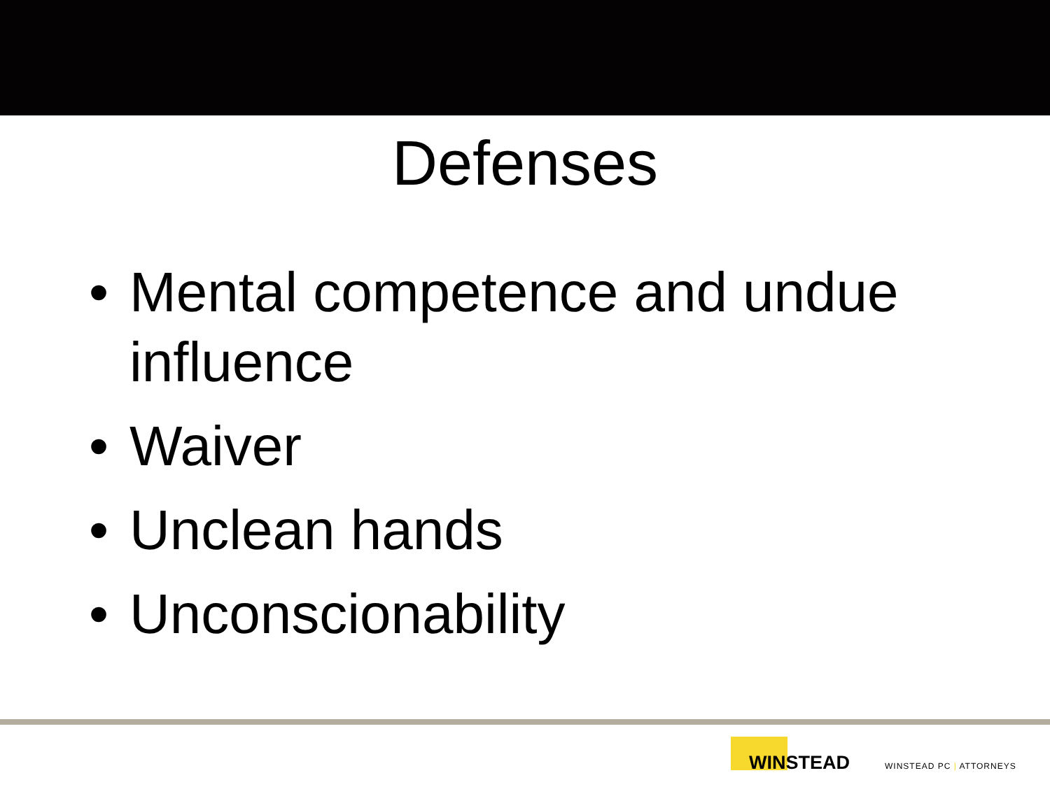Defenses
• Mental competence and undue influence
• Waiver
• Unclean hands
• Unconscionability
WINSTEAD
WINSTEAD PC | ATTORNEYS